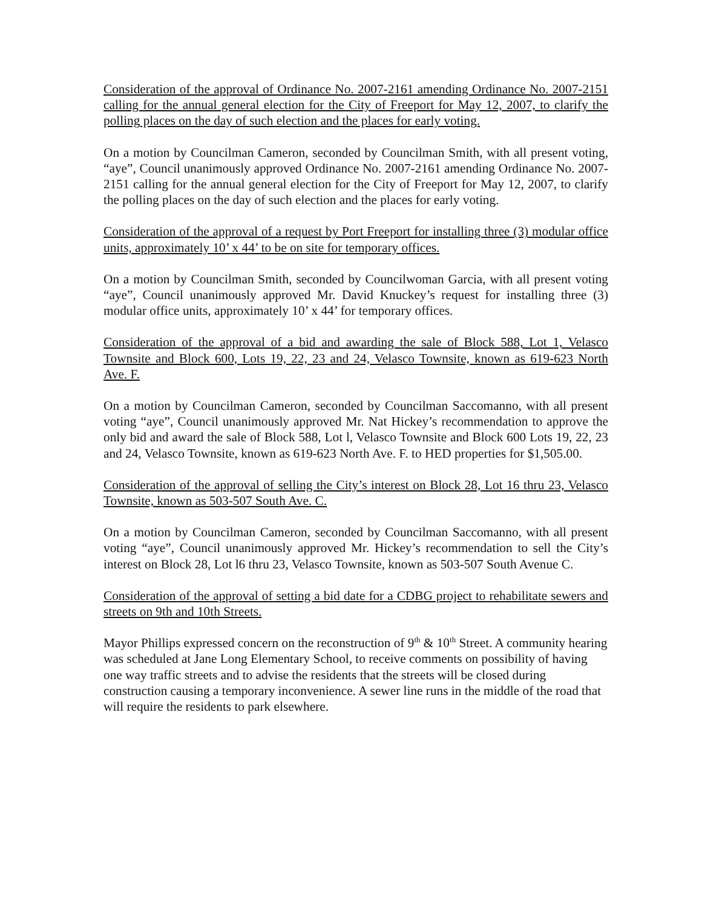Consideration of the approval of Ordinance No. 2007-2161 amending Ordinance No. 2007-2151 calling for the annual general election for the City of Freeport for May 12, 2007, to clarify the polling places on the day of such election and the places for early voting.
On a motion by Councilman Cameron, seconded by Councilman Smith, with all present voting, “aye”, Council unanimously approved Ordinance No. 2007-2161 amending Ordinance No. 2007-2151 calling for the annual general election for the City of Freeport for May 12, 2007, to clarify the polling places on the day of such election and the places for early voting.
Consideration of the approval of a request by Port Freeport for installing three (3) modular office units, approximately 10’ x 44’ to be on site for temporary offices.
On a motion by Councilman Smith, seconded by Councilwoman Garcia, with all present voting “aye”, Council unanimously approved Mr. David Knuckey’s request for installing three (3) modular office units, approximately 10’ x 44’ for temporary offices.
Consideration of the approval of a bid and awarding the sale of Block 588, Lot 1, Velasco Townsite and Block 600, Lots 19, 22, 23 and 24, Velasco Townsite, known as 619-623 North Ave. F.
On a motion by Councilman Cameron, seconded by Councilman Saccomanno, with all present voting “aye”, Council unanimously approved Mr. Nat Hickey’s recommendation to approve the only bid and award the sale of Block 588, Lot l, Velasco Townsite and Block 600 Lots 19, 22, 23 and 24, Velasco Townsite, known as 619-623 North Ave. F. to HED properties for $1,505.00.
Consideration of the approval of selling the City’s interest on Block 28, Lot 16 thru 23, Velasco Townsite, known as 503-507 South Ave. C.
On a motion by Councilman Cameron, seconded by Councilman Saccomanno, with all present voting “aye”, Council unanimously approved Mr. Hickey’s recommendation to sell the City’s interest on Block 28, Lot l6 thru 23, Velasco Townsite, known as 503-507 South Avenue C.
Consideration of the approval of setting a bid date for a CDBG project to rehabilitate sewers and streets on 9th and 10th Streets.
Mayor Phillips expressed concern on the reconstruction of 9<sup>th</sup> & 10<sup>th</sup> Street. A community hearing was scheduled at Jane Long Elementary School, to receive comments on possibility of having one way traffic streets and to advise the residents that the streets will be closed during construction causing a temporary inconvenience. A sewer line runs in the middle of the road that will require the residents to park elsewhere.